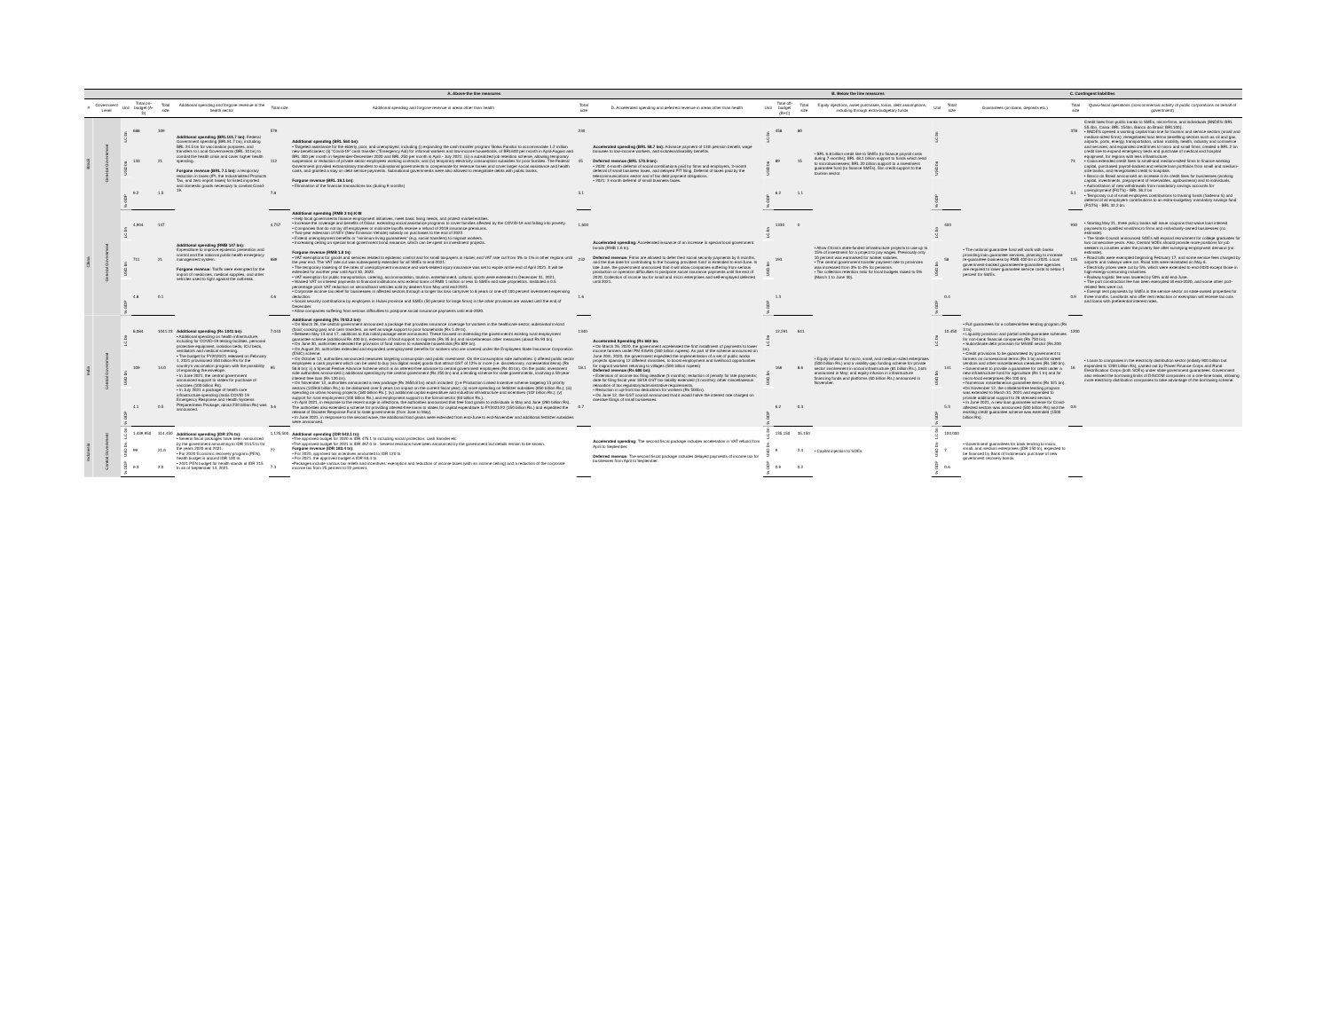| | | | | | A. Above-the line measures | | | | | | B. Below the line measures | | | | C. Contingent liabilities | | | |
| --- | --- | --- | --- | --- | --- | --- | --- | --- | --- | --- | --- | --- | --- | --- | --- | --- | --- | --- |
| # | Government Level | Unit | Total on-budget (A-D) | Total size | Additional spending and forgone revenue in the health sector | Total size | Additional spending and forgone revenue in areas other than health | Total size | D. Accelerated spending and deferred revenue in areas other than health | Unit | Total off-budget (B+C) | Total size | Equity injections, asset purchases, loans, debt assumptions, including through extra-budgetary funds | Unit | Total size | Guarantees (on loans, deposits etc.) | Total size | Quasi-fiscal operations (noncommercial activity of public corporations on behalf of government) |
| Brazil | General Government | LC bn | 688 | 109 | Additional spending (BRL101.7 bn): Federal Government spending (BRL91.7 bn), including BRL 24.5 bn for vaccination purposes, and transfers to Local Governments (BRL 10 bn) to combat the health crisis and cover higher health spending. Forgone revenue (BRL 7.1 bn): a temporary reduction in taxes (IPI, the Industrialized Products Tax, and zero import taxes) for listed imported and domestic goods necessary to combat Covid-19. | 579 | Additional spending (BRL 560 bn): • Targeted assistance for the elderly, poor, and unemployed, including (i) expanding the cash transfer program 'Bolsa Familia' to accommodate 1.2 million new beneficiaries; (ii) "Covid-19" cash transfer ("Emergency Aid) for informal workers and low-income households, of BRL600 per month in April-August and BRL 300 per month in September-December 2020 and BRL 250 per month in April - July 2021; (iii) a subsidized job retention scheme, allowing temporary suspension or reduction of private sector employees working contracts; and (iv) temporary electricity consumption subsidies for poor families. The Federal Government provided extraordinary transfers to subnational governments to compensate for revenue losses and cover larger social assistance and health costs, and granted a stay on debt service payments. Subnational governments were also allowed to renegotiate debts with public banks. Forgone revenue (BRL 19.1 bn): • Elimination of the financial transactions tax (during 9 months) | 230 | Accelerated spending (BRL 58.7 bn): Advance payment of 13th pension benefit, wage bonuses to low-income workers, and sickness/disability benefits. Deferred revenue (BRL 170.9 bn): • 2020: 4-month deferral of social contributions paid by firms and employers, 3-month deferral of small business taxes, and delayed PIT filing. Deferral of taxes paid by the telecommunications sector and of tax debt payment obligations. • 2021: 3 month deferral of small business taxes. | LC bn | 458 | 80 | • BRL 6.8 billion credit line to SMEs (to finance payroll costs during 7 months); BRL 48.1 billion support to funds which lend to microbusinesses; BRL 20 billion support to a investment guarantee fund (to finance SMEs), 5bn credit support to the tourism sector. | LC bn | | | 378 | Credit lines from public banks to SMEs, micro-firms, and individuals (BNDES: BRL 55.4bn, Caixa: BRL 154bn, Banco do Brasil: BRL100): • BNDES opened a working capital loan line for tourism and service sectors (small and medium-sized firms); renegotiated loan terms benefiting sectors such as oil and gas, airports, ports, energy, transportation, urban mobility, health, industry and commerce and services; and expanded credit lines to micro and small firms; created a BRL 2 bn credit line to expand emergency beds and purchase of medical and hospital equipment, for regions with less infrastructure. • Caixa extended credit lines to small-and medium-sized firms to finance working capital, purchased payroll-backed and vehicle loan portfolios from small and medium-size banks, and renegotiated credit to hospitals. • Banco do Brasil announced an increase in its credit lines for businesses (working capital, investments, prepayment of receivables, agribusiness) and to individuals. • Authorization of new withdrawals from mandatory savings accounts for unemployment (FGTS) - BRL 36.2 bn • Temporary cut of small employers contributions to training funds (Sistema S) and deferral of all employers contributions to an extra-budgetary mandatory savings fund (FGTS) - BRL 32.2 bn. |
| | | USD bn | 133 | 21 | | 112 | | 45 | | USD bn | 89 | 15 | | USD bn | | | 73 | |
| | | % GDP | 9.2 | 1.5 | | 7.8 | | 3.1 | | % GDP | 6.2 | 1.1 | | % GDP | | | 5.1 | |
| China | General Government | LC bn | 4,904 | 147 | Additional spending (RMB 147 bn): Expenditure to improve epidemic prevention and control and the national public health emergency management system. Forgone revenue: Tariffs were exempted for the import of medicines, medical supplies, and other vehicles used to fight against the outbreak. | 4,757 | Additional spending (RMB 3 tn):K48 • Help local governments finance employment initiatives, meet basic living needs, and protect market entities. • Increase the coverage and benefits of Dibao: extending social assistance programs to cover families affected by the COVID-19 and falling into poverty. • Companies that do not lay off employees or minimize layoffs receive a refund of 2019 insurance premiums. • Two-year extension of NEV (New Emission Vehicle) subsidy on purchases to the end of 2022. • Extend unemployment benefits or "minimum living guarantees" (e.g. social transfers) to migrant workers. • Increasing ceiling on special local government bond issuance, which can be spent on investment projects. Forgone revenue (RMB 1.8 tn): • VAT exemptions for goods and services related to epidemic control and for small taxpayers in Hubei; and VAT rate cut from 3% to 1% in other regions until the year end. The VAT rate cut was subsequently extended for all SMEs to end-2021. • The temporary lowering of the rates of unemployment insurance and work-related injury insurance was set to expire at the end of April 2021. It will be extended for another year until April 30, 2022. • VAT exemption for public transportation, catering, accommodation, tourism, entertainment, cultural, sports were extended to December 31, 2021. • Waived VAT on interest payments to financial institutions who extend loans of RMB 1 million or less to SMEs and sole proprietors. Instituted a 0.5 percentage point VAT reduction on secondhand vehicles sold by dealers from May until end-2023. • Corporate income tax relief for businesses in affected sectors through a longer tax loss carryover to 8 years or one-off 100 percent investment expensing deduction. • Social security contributions by employers in Hubei province and SMEs (50 percent for large firms) in the other provinces are waived until the end of December. • Allow companies suffering from serious difficulties to postpone social insurance payments until end-2020. | 1,600 | Accelerated spending: Accelerated issuance of an increase in special local government bonds (RMB 1.6 tn). Deferred revenue: Firms are allowed to defer their social security payments by 6 months, and the due date for contributing to the 'housing provident fund' is extended to end-June. In late June, the government announced that it will allow companies suffering from serious production or operation difficulties to postpone social insurance payments until the end of 2020. Collection of income tax for small and micro enterprises and self-employed deferred until 2021. | LC bn | 1330 | 0 | • Allow China's state-funded infrastructure projects to use up to 15% of investment for a project to pay wages. Previously only 10 percent was earmarked for worker salaries. • The central government transfer payment rate to provinces was increased from 3% to 4% for pensions. • Tax collection retention ratio for local budgets raised to 5% (March 1 to June 30). | LC bn | 400 | • The national guarantee fund will work with banks providing loan guarantee services, planning to increase re-guarantee business by RMB 400 bn in 2020. Local government-backed guarantee/re-guarantee agencies are required to lower guarantee service costs to below 1 percent for SMEs. | 930 | • Starting May 21, three policy banks will issue coupons that waive loan interest payments to qualified small/micro firms and individually-owned businesses (no estimate). • The State Council announced SOEs will expand recruitment for college graduates for two consecutive years. Also, Central SOEs should provide more positions for job seekers in counties under the poverty line after surveying employment demand (no estimate). • Road tolls were exempted beginning February 17, and some service fees charged by airports and railways were cut. Road tolls were reinstated on May 6. • Electricity prices were cut by 5%, which were extended to end-2020 except those in high-energy-consuming industries. • Railway logistic fee was lowered by 50% until end-June. • The port construction fee has been exempted till end-2020, and some other port-related fees were cut. • Exempt rent payments by SMEs in the service sector on state-owned properties for three months. Landlords who offer rent reduction or exemption will receive tax cuts and loans with preferential interest rates. |
| | | USD bn | 711 | 21 | | 689 | | 232 | | USD bn | 193 | | | USD bn | 58 | | 135 | |
| | | % GDP | 4.8 | 0.1 | | 4.6 | | 1.6 | | % GDP | 1.3 | | | % GDP | 0.4 | | 0.9 | |
| India | Central Government | LC bn | 8,084 | 1041.23 | Additional spending (Rs 1041 bn): • Additional spending on health infrastructure, including for COVID-19 testing facilities, personal protective equipment, isolation beds, ICU beds, ventilators and medical screening. • The budget for FY2020/21 released on February 1, 2021 provisioned 350 billion Rs for the country's vaccination program with the possibility of expanding the envelope. • In June 2021, the central government announced support to states for purchase of vaccines (100 billion Rs). • In July 2021 a package of health care infrastructure spending (India COVID 19 Emergency Response and Health Systems Preparedness Package, about 230 billion Rs) was announced. | 7,043 | Additional spending (Rs 7043.2 bn): • On March 26, the central government announced a package that provides insurance coverage for workers in the healthcare sector, substantial in-kind (food; cooking gas) and cash transfers, as well as wage support to poor households (Rs 1.49 tn). • Between May 13 and 17, additions to this initial package were announced. These focused on extending the government's existing rural employment guarantee scheme (additional Rs 400 bn), extension of food support to migrants (Rs 35 bn) and miscellaneous other measures (about Rs 93 bn). • On June 30, authorities extended the provision of food rations to vulnerable households (Rs 829 bn). • On August 20, authorities extended and expanded unemployment benefits for workers who are covered under the Employees State Insurance Corporation (ESIC) scheme. • On October 12, authorities announced measures targeting consumption and public investment. On the consumption side authorities: i) offered public sector employees a cash payment which can be used to buy (via digital mode) goods that attract GST of 12% or more (i.e. discretionary, nonessential items) (Rs 56.8 bn); ii) a Special Festive Advance Scheme which is an interest-free advance to central government employees (Rs 40 bn). On the public investment side authorities announced i) additional spending by the central government (Rs 250 bn) and a lending scheme for state governments, involving a 50-year interest free loan (Rs 120 bn). • On November 12, authorities announced a new package (Rs 2650.8 bn) which included: (i) e Production Linked Incentive scheme targeting 13 priority sectors (1459.8 billion Rs.) to be disbursed over 5 years (no impact on the current fiscal year); (ii) more spending on fertilizer subsidies (650 billion Rs.); (iii) spending on urban housing projects (180 billion Rs.); (iv) additional capital expenditure and industrial infrastructure and incentives (102 billion Rs.); (v) support for rural employment (100 billion Rs.) and employment support in the formal sector (60 billion Rs.). • In April 2021, in response to the recent surge in infections, the authorities announced that free food grains to individuals in May and June (260 billion Rs). The authorities also extended a scheme for providing interest-free loans to states for capital expenditure to FY2021/22 (150 billion Rs.) and expedited the release of Disaster Response Fund to state governments (from June to May). • In June 2021, in response to the second wave, the additional food grains were extended from end-June to end-November and additional fertilizer subsidies were announced. | 1340 | Accelerated Spending (Rs 660 bn: • On March 26, 2020, the government accelerated the first installment of payments to lower income farmers under PM KISAN (160 billion rupees). As part of the scheme announced on June 20th, 2020, the government expedited the implementation of a set of public works projects spanning 12 different ministries, to boost employment and livelihood opportunities for migrant workers returning to villages (500 billion rupees) Deferred revenue (Rs 680 bn): • Extension of income tax filing deadline (3 months); reduction of penalty for late payments; date for filing fiscal year 18/19 GST tax liability extended (3 months); other miscellaneous relaxation of tax regulatory/administrative requirements. • Reduction in up-front tax deductions for workers (Rs 500bn). • On June 12, the GST council announced that it would halve the interest rate charged on overdue filings of small businesses. | LC bn | 12,291 | 641 | • Equity infusion for micro, small, and medium-sized enterprises (500 billion Rs.) and a viability-gap funding scheme for private sector involvement in social infrastructure (81 billion Rs.), both announced in May; and equity infusion in infrastructure financing funds and platforms (60 billion Rs.) announced in November. | LC bn | 10,450 | • Full guarantees for a collateral-free lending program (Rs 3 tn). • Liquidity provision and partial credit-guarantee schemes for non-bank financial companies (Rs 750 bn). • Subordinate debt provision for MSME sector (Rs.200 bn). • Credit provisions to be guaranteed by government to farmers on concessional terms (Rs 3 tn) and for street vendors and other miscellaneous measures (Rs 180 bn). • Government to provide a guarantee for credit under a new infrastructure fund for agriculture (Rs 1 tn) and for micro-food enterprises (Rs 100 bn). • Numerous miscellaneous guarantee items (Rs 321 bn). •On November 12, the collateral-free lending program was extended to March 31, 2021 and expanded to provide additional support to 26 stressed sectors. • In June 2021, a new loan guarantee scheme for Covid-affected sectors was announced (500 billion Rs) and the existing credit guarantee scheme was extended (1500 billion Rs). | 1200 | • Loans to companies in the electricity distribution sector (initially 900 billion but expanded to 1200 billion Rs), carried out by Power Finance Corps and Rural Electrification Corps (both SOEs) under state government guarantees. Government also relaxed the borrowing limits of DISCOM companies on a one-time basis, allowing more electricity distribution companies to take advantage of the borrowing scheme. |
| | | USD bn | 109 | 14.0 | | 95 | | 18.1 | | USD bn | 166 | 8.6 | | USD bn | 141 | | 16 | |
| | | % GDP | 4.1 | 0.5 | | 3.6 | | 0.7 | | % GDP | 6.2 | 0.3 | | % GDP | 5.3 | | 0.6 | |
| Indonesia | Central Government | LC bn | 1,439,950 | 314,450 | Additional spending (IDR 276 tn): • Several fiscal packages have been announced by the government amounting to IDR 314.5 tn for the years 2020 and 2021. • For 2020 Economic recovery program (PEN), health budget is around IDR 100 tn. • 2021 PEN budget for health stands at IDR 215 tn as of September 14, 2021. | 1,125,500 | Additional spending (IDR 942.1 tn): •The approved budget for 2020 is IDR 475.1 tn including social protection, cash transfer etc •The approved budget for 2021 is IDR 467.0 tn . Several revisions have been announced by the government but details remain to be known. Forgone revenue (IDR 183.4 tn): • For 2020, approved tax incentives amounted to IDR 120 tn. • For 2021, the approved budget is IDR 63.4 tn. •Packages include various tax reliefs and incentives: exemption and reduction of income taxes (with an income ceiling) and a reduction of the corporate income tax from 25 percent to 22 percent. | | Accelerated spending: The second fiscal package includes acceleration in VAT refund from April to September. Deferred revenue: The second fiscal package includes delayed payments of income tax for businesses from April to September. | LC bn | 135,150 | 35,150 | • Capital injection to SOEs. | LC bn | 100,000 | • Government guarantees for bank lending to micro, small, and medium enterprises (IDR 150 tn), expected to be financed by Bank of Indonesia's purchase of new government recovery bonds. | | |
| | | USD bn | 99 | 21.6 | | 77 | | | | USD bn | 9 | 2.4 | | USD bn | 7 | | | |
| | | % GDP | 9.3 | 2.0 | | 7.3 | | | | % GDP | 0.9 | 0.2 | | % GDP | 0.6 | | | |